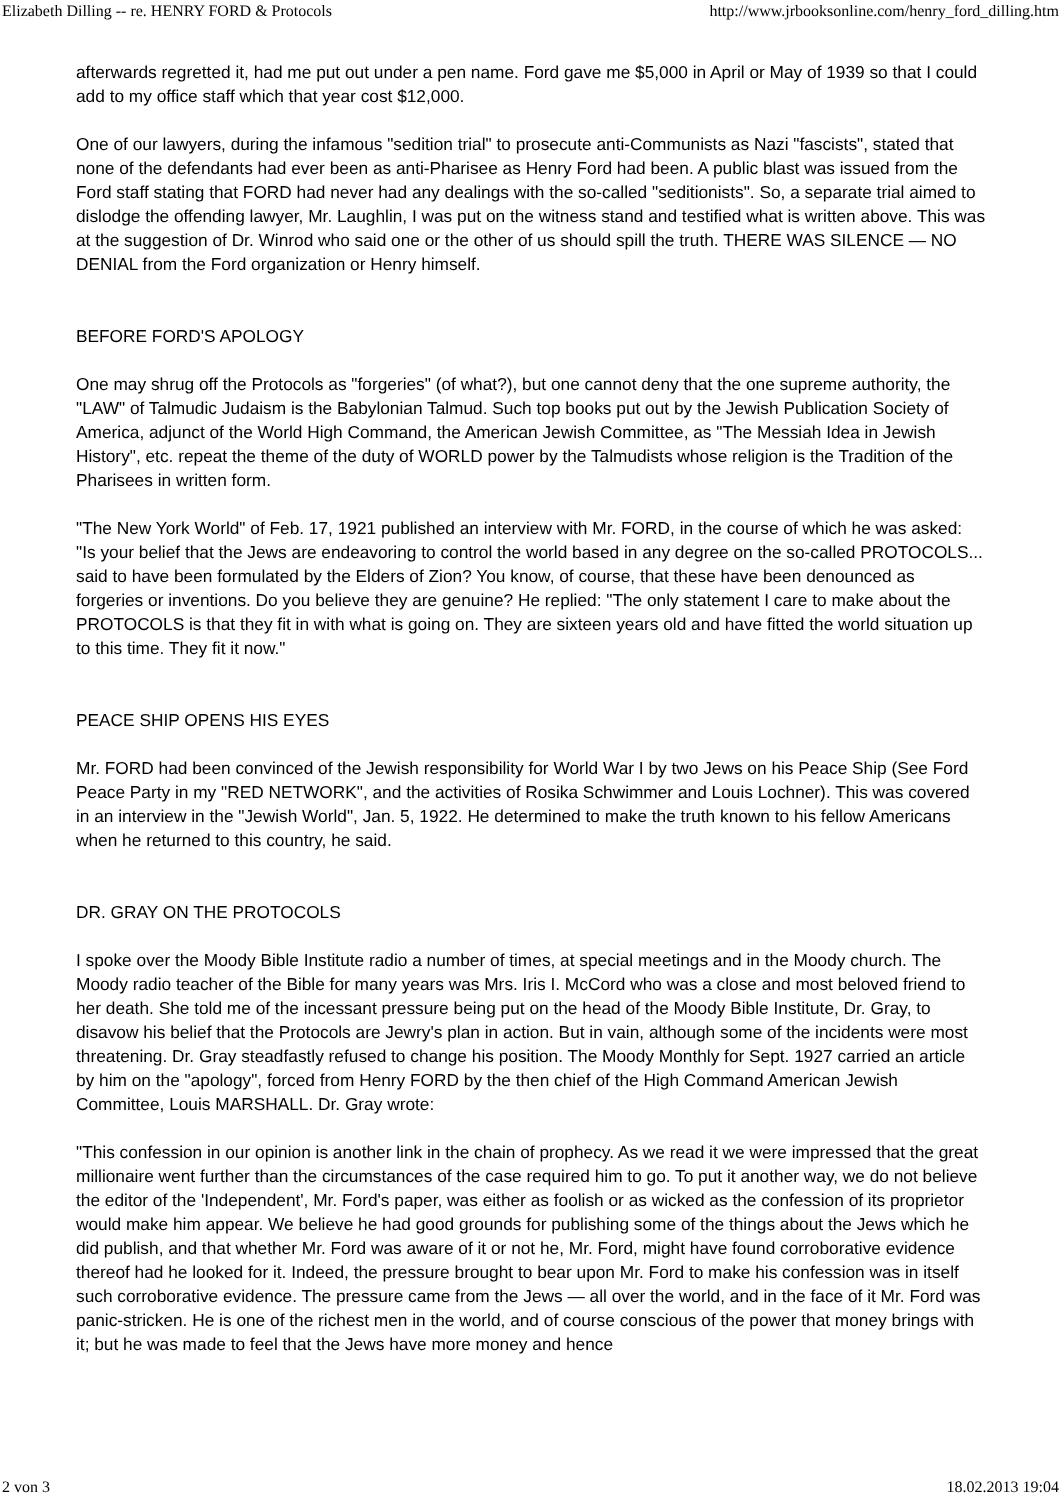Elizabeth Dilling -- re. HENRY FORD & Protocols http://www.jrbooksonline.com/henry_ford_dilling.htm
afterwards regretted it, had me put out under a pen name. Ford gave me $5,000 in April or May of 1939 so that I could add to my office staff which that year cost $12,000.
One of our lawyers, during the infamous "sedition trial" to prosecute anti-Communists as Nazi "fascists", stated that none of the defendants had ever been as anti-Pharisee as Henry Ford had been. A public blast was issued from the Ford staff stating that FORD had never had any dealings with the so-called "seditionists". So, a separate trial aimed to dislodge the offending lawyer, Mr. Laughlin, I was put on the witness stand and testified what is written above. This was at the suggestion of Dr. Winrod who said one or the other of us should spill the truth. THERE WAS SILENCE — NO DENIAL from the Ford organization or Henry himself.
BEFORE FORD'S APOLOGY
One may shrug off the Protocols as "forgeries" (of what?), but one cannot deny that the one supreme authority, the "LAW" of Talmudic Judaism is the Babylonian Talmud. Such top books put out by the Jewish Publication Society of America, adjunct of the World High Command, the American Jewish Committee, as "The Messiah Idea in Jewish History", etc. repeat the theme of the duty of WORLD power by the Talmudists whose religion is the Tradition of the Pharisees in written form.
"The New York World" of Feb. 17, 1921 published an interview with Mr. FORD, in the course of which he was asked: "Is your belief that the Jews are endeavoring to control the world based in any degree on the so-called PROTOCOLS... said to have been formulated by the Elders of Zion? You know, of course, that these have been denounced as forgeries or inventions. Do you believe they are genuine? He replied: "The only statement I care to make about the PROTOCOLS is that they fit in with what is going on. They are sixteen years old and have fitted the world situation up to this time. They fit it now."
PEACE SHIP OPENS HIS EYES
Mr. FORD had been convinced of the Jewish responsibility for World War I by two Jews on his Peace Ship (See Ford Peace Party in my "RED NETWORK", and the activities of Rosika Schwimmer and Louis Lochner). This was covered in an interview in the "Jewish World", Jan. 5, 1922. He determined to make the truth known to his fellow Americans when he returned to this country, he said.
DR. GRAY ON THE PROTOCOLS
I spoke over the Moody Bible Institute radio a number of times, at special meetings and in the Moody church. The Moody radio teacher of the Bible for many years was Mrs. Iris I. McCord who was a close and most beloved friend to her death. She told me of the incessant pressure being put on the head of the Moody Bible Institute, Dr. Gray, to disavow his belief that the Protocols are Jewry's plan in action. But in vain, although some of the incidents were most threatening. Dr. Gray steadfastly refused to change his position. The Moody Monthly for Sept. 1927 carried an article by him on the "apology", forced from Henry FORD by the then chief of the High Command American Jewish Committee, Louis MARSHALL. Dr. Gray wrote:
"This confession in our opinion is another link in the chain of prophecy. As we read it we were impressed that the great millionaire went further than the circumstances of the case required him to go. To put it another way, we do not believe the editor of the 'Independent', Mr. Ford's paper, was either as foolish or as wicked as the confession of its proprietor would make him appear. We believe he had good grounds for publishing some of the things about the Jews which he did publish, and that whether Mr. Ford was aware of it or not he, Mr. Ford, might have found corroborative evidence thereof had he looked for it. Indeed, the pressure brought to bear upon Mr. Ford to make his confession was in itself such corroborative evidence. The pressure came from the Jews — all over the world, and in the face of it Mr. Ford was panic-stricken. He is one of the richest men in the world, and of course conscious of the power that money brings with it; but he was made to feel that the Jews have more money and hence
2 von 3 18.02.2013 19:04